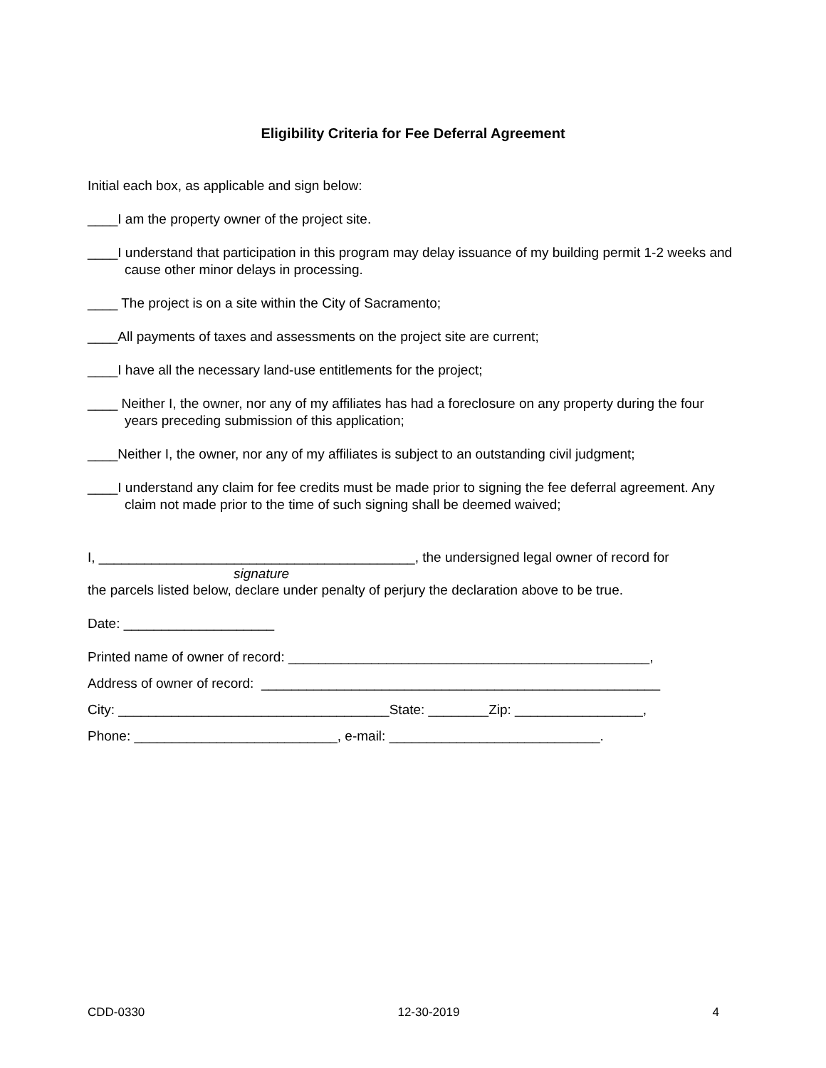Eligibility Criteria for Fee Deferral Agreement
Initial each box, as applicable and sign below:
____I am the property owner of the project site.
____I understand that participation in this program may delay issuance of my building permit 1-2 weeks and cause other minor delays in processing.
____ The project is on a site within the City of Sacramento;
____All payments of taxes and assessments on the project site are current;
____I have all the necessary land-use entitlements for the project;
____ Neither I, the owner, nor any of my affiliates has had a foreclosure on any property during the four years preceding submission of this application;
____Neither I, the owner, nor any of my affiliates is subject to an outstanding civil judgment;
____I understand any claim for fee credits must be made prior to signing the fee deferral agreement. Any claim not made prior to the time of such signing shall be deemed waived;
I, __________________________________________, the undersigned legal owner of record for
signature
the parcels listed below, declare under penalty of perjury the declaration above to be true.
Date: ____________________
Printed name of owner of record: ________________________________________________,
Address of owner of record: _____________________________________________________
City: ____________________________________State: ________Zip: _________________,
Phone: ___________________________, e-mail: ____________________________.
CDD-0330 12-30-2019 4